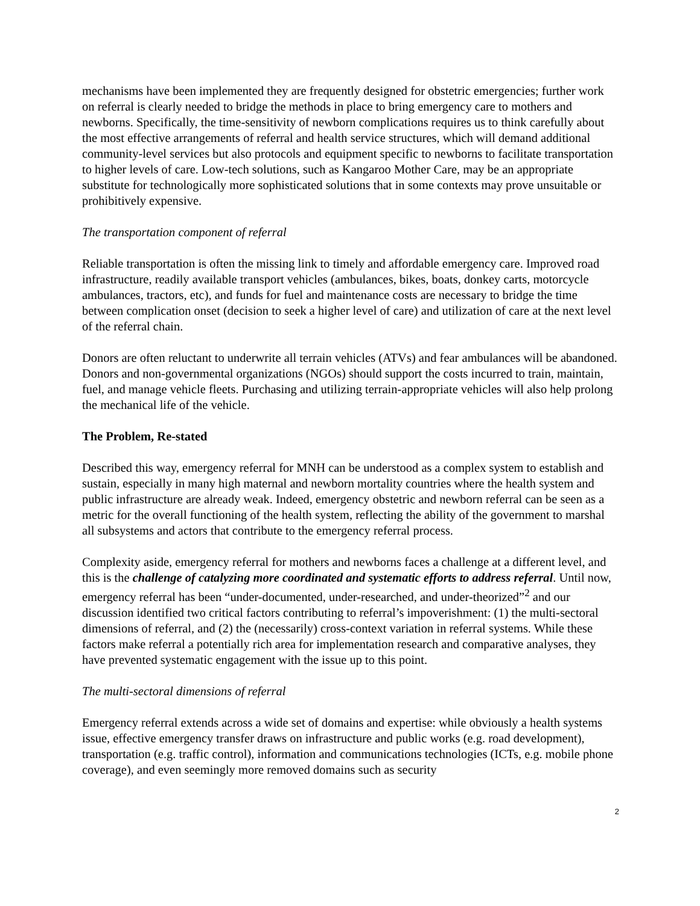mechanisms have been implemented they are frequently designed for obstetric emergencies; further work on referral is clearly needed to bridge the methods in place to bring emergency care to mothers and newborns. Specifically, the time-sensitivity of newborn complications requires us to think carefully about the most effective arrangements of referral and health service structures, which will demand additional community-level services but also protocols and equipment specific to newborns to facilitate transportation to higher levels of care. Low-tech solutions, such as Kangaroo Mother Care, may be an appropriate substitute for technologically more sophisticated solutions that in some contexts may prove unsuitable or prohibitively expensive.
The transportation component of referral
Reliable transportation is often the missing link to timely and affordable emergency care. Improved road infrastructure, readily available transport vehicles (ambulances, bikes, boats, donkey carts, motorcycle ambulances, tractors, etc), and funds for fuel and maintenance costs are necessary to bridge the time between complication onset (decision to seek a higher level of care) and utilization of care at the next level of the referral chain.
Donors are often reluctant to underwrite all terrain vehicles (ATVs) and fear ambulances will be abandoned. Donors and non-governmental organizations (NGOs) should support the costs incurred to train, maintain, fuel, and manage vehicle fleets. Purchasing and utilizing terrain-appropriate vehicles will also help prolong the mechanical life of the vehicle.
The Problem, Re-stated
Described this way, emergency referral for MNH can be understood as a complex system to establish and sustain, especially in many high maternal and newborn mortality countries where the health system and public infrastructure are already weak. Indeed, emergency obstetric and newborn referral can be seen as a metric for the overall functioning of the health system, reflecting the ability of the government to marshal all subsystems and actors that contribute to the emergency referral process.
Complexity aside, emergency referral for mothers and newborns faces a challenge at a different level, and this is the challenge of catalyzing more coordinated and systematic efforts to address referral. Until now, emergency referral has been “under-documented, under-researched, and under-theorized”<sup>2</sup> and our discussion identified two critical factors contributing to referral’s impoverishment: (1) the multi-sectoral dimensions of referral, and (2) the (necessarily) cross-context variation in referral systems. While these factors make referral a potentially rich area for implementation research and comparative analyses, they have prevented systematic engagement with the issue up to this point.
The multi-sectoral dimensions of referral
Emergency referral extends across a wide set of domains and expertise: while obviously a health systems issue, effective emergency transfer draws on infrastructure and public works (e.g. road development), transportation (e.g. traffic control), information and communications technologies (ICTs, e.g. mobile phone coverage), and even seemingly more removed domains such as security
2